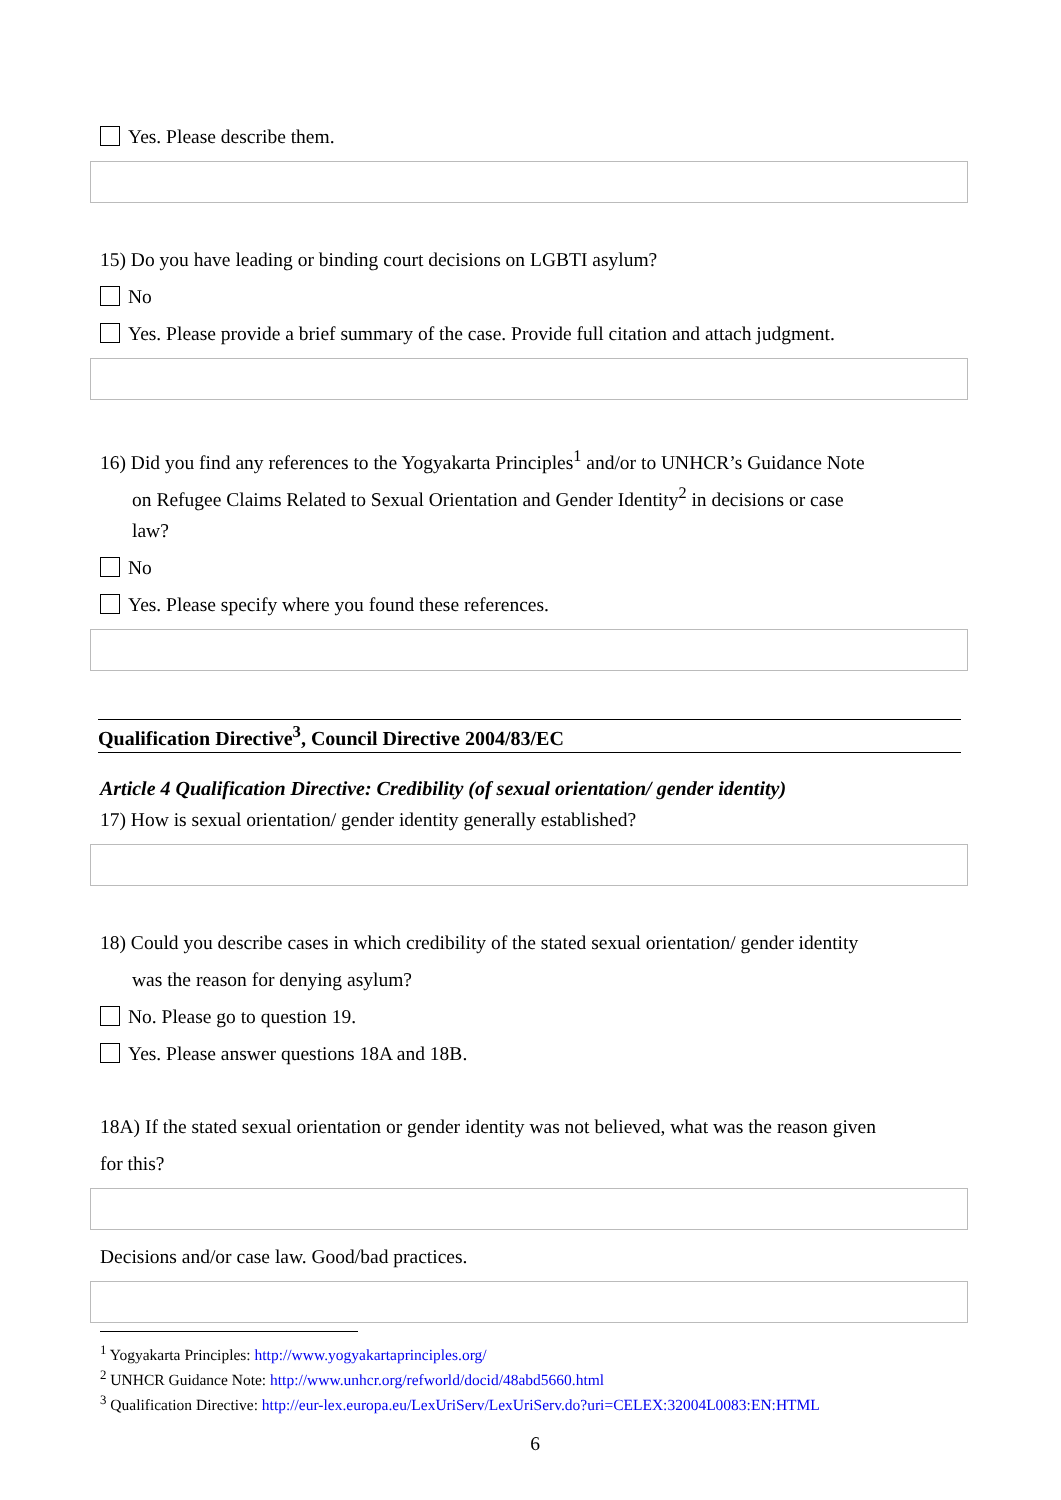Yes. Please describe them.
15) Do you have leading or binding court decisions on LGBTI asylum?
No
Yes. Please provide a brief summary of the case. Provide full citation and attach judgment.
16) Did you find any references to the Yogyakarta Principles<sup>1</sup> and/or to UNHCR’s Guidance Note
on Refugee Claims Related to Sexual Orientation and Gender Identity<sup>2</sup> in decisions or case
law?
No
Yes. Please specify where you found these references.
Qualification Directive<sup>3</sup>, Council Directive 2004/83/EC
Article 4 Qualification Directive: Credibility (of sexual orientation/ gender identity)
17) How is sexual orientation/ gender identity generally established?
18) Could you describe cases in which credibility of the stated sexual orientation/ gender identity
was the reason for denying asylum?
No. Please go to question 19.
Yes. Please answer questions 18A and 18B.
18A) If the stated sexual orientation or gender identity was not believed, what was the reason given
for this?
Decisions and/or case law. Good/bad practices.
<sup>1</sup> Yogyakarta Principles: http://www.yogyakartaprinciples.org/
<sup>2</sup> UNHCR Guidance Note: http://www.unhcr.org/refworld/docid/48abd5660.html
<sup>3</sup> Qualification Directive: http://eur-lex.europa.eu/LexUriServ/LexUriServ.do?uri=CELEX:32004L0083:EN:HTML
6